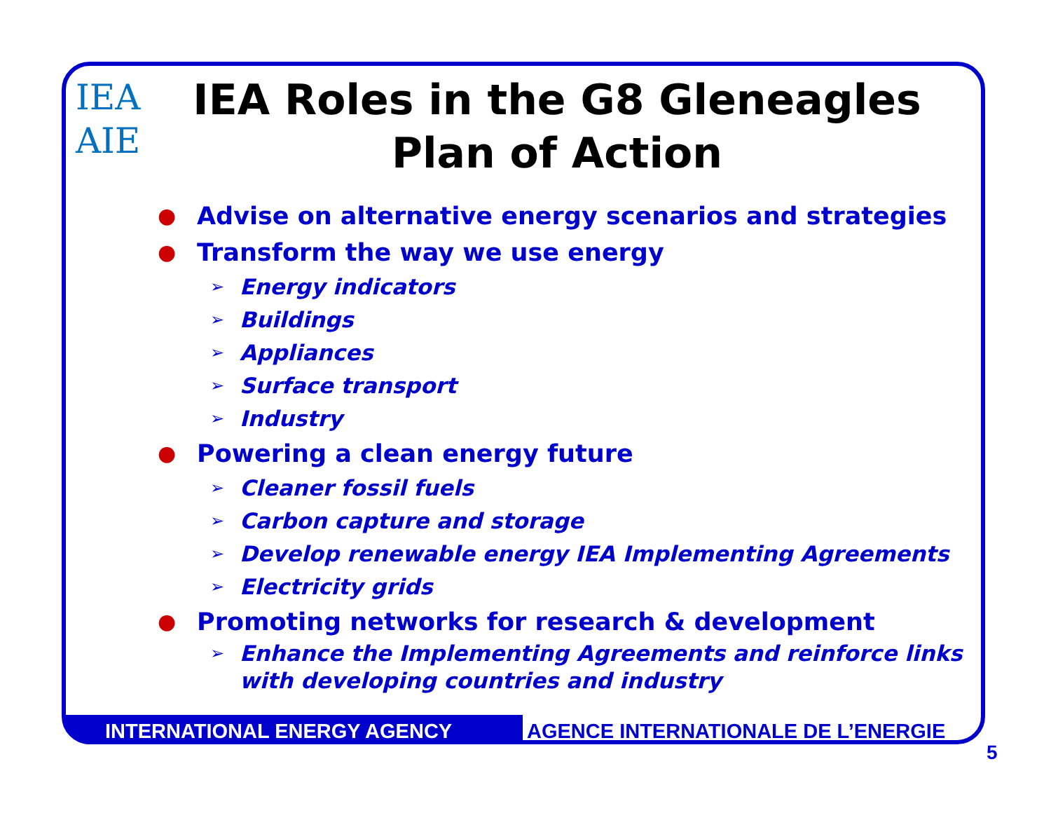IEA
AIE
IEA Roles in the G8 Gleneagles
Plan of Action
● Advise on alternative energy scenarios and strategies
● Transform the way we use energy
➢ Energy indicators
➢ Buildings
➢ Appliances
➢ Surface transport
➢ Industry
● Powering a clean energy future
➢ Cleaner fossil fuels
➢ Carbon capture and storage
➢ Develop renewable energy IEA Implementing Agreements
➢ Electricity grids
● Promoting networks for research & development
➢ Enhance the Implementing Agreements and reinforce links
with developing countries and industry
INTERNATIONAL ENERGY AGENCY AGENCE INTERNATIONALE DE L’ENERGIE
5